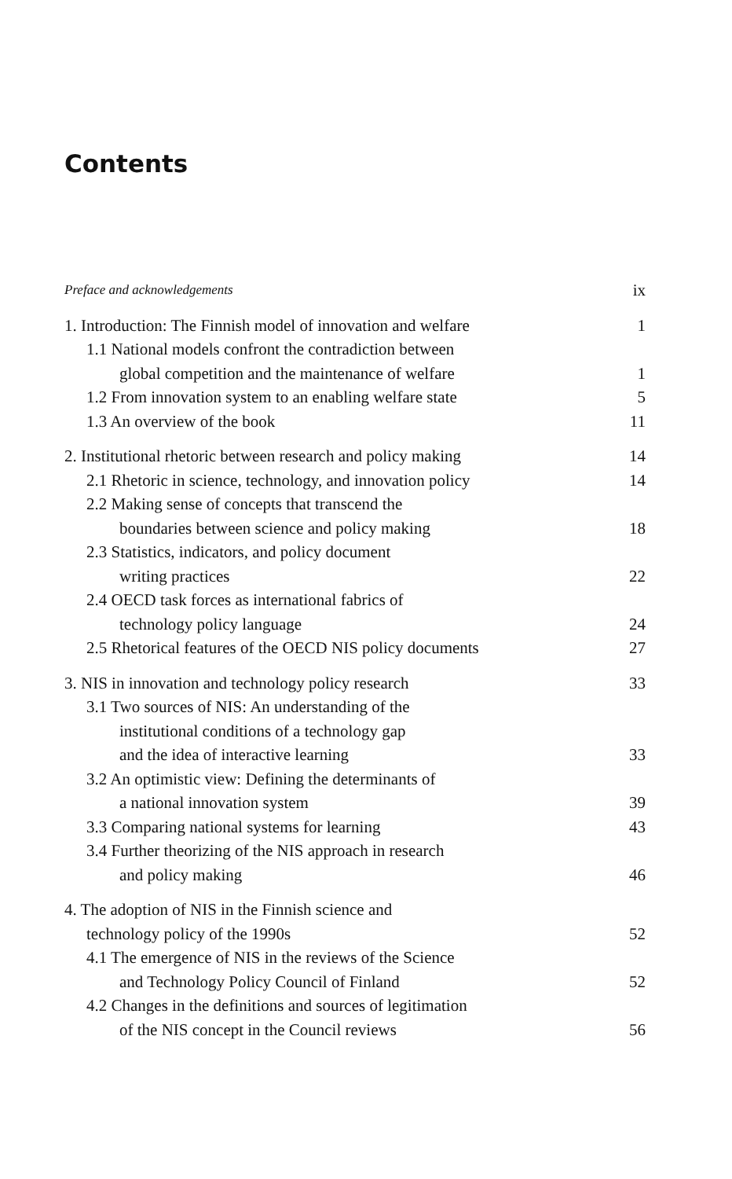Contents
Preface and acknowledgements ix
1. Introduction: The Finnish model of innovation and welfare 1
1.1 National models confront the contradiction between
global competition and the maintenance of welfare 1
1.2 From innovation system to an enabling welfare state 5
1.3 An overview of the book 11
2. Institutional rhetoric between research and policy making 14
2.1 Rhetoric in science, technology, and innovation policy 14
2.2 Making sense of concepts that transcend the
boundaries between science and policy making 18
2.3 Statistics, indicators, and policy document
writing practices 22
2.4 OECD task forces as international fabrics of
technology policy language 24
2.5 Rhetorical features of the OECD NIS policy documents 27
3. NIS in innovation and technology policy research 33
3.1 Two sources of NIS: An understanding of the
institutional conditions of a technology gap
and the idea of interactive learning 33
3.2 An optimistic view: Defining the determinants of
a national innovation system 39
3.3 Comparing national systems for learning 43
3.4 Further theorizing of the NIS approach in research
and policy making 46
4. The adoption of NIS in the Finnish science and
technology policy of the 1990s 52
4.1 The emergence of NIS in the reviews of the Science
and Technology Policy Council of Finland 52
4.2 Changes in the definitions and sources of legitimation
of the NIS concept in the Council reviews 56